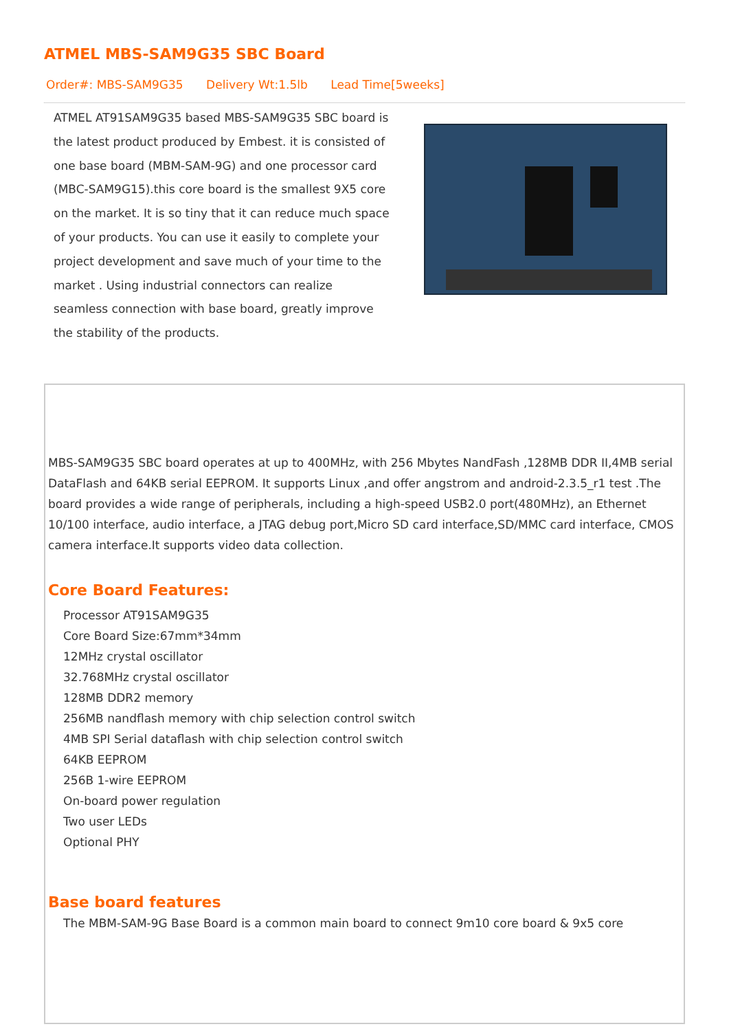ATMEL MBS-SAM9G35 SBC Board
Order#: MBS-SAM9G35 Delivery Wt:1.5lb Lead Time[5weeks]
ATMEL AT91SAM9G35 based MBS-SAM9G35 SBC board is the latest product produced by Embest. it is consisted of one base board (MBM-SAM-9G) and one processor card (MBC-SAM9G15).this core board is the smallest 9X5 core on the market. It is so tiny that it can reduce much space of your products. You can use it easily to complete your project development and save much of your time to the market . Using industrial connectors can realize seamless connection with base board, greatly improve the stability of the products.
MBS-SAM9G35 SBC board operates at up to 400MHz, with 256 Mbytes NandFash ,128MB DDR II,4MB serial DataFlash and 64KB serial EEPROM. It supports Linux ,and offer angstrom and android-2.3.5_r1 test .The board provides a wide range of peripherals, including a high-speed USB2.0 port(480MHz), an Ethernet 10/100 interface, audio interface, a JTAG debug port,Micro SD card interface,SD/MMC card interface, CMOS camera interface.It supports video data collection.
Core Board Features:
Processor AT91SAM9G35
Core Board Size:67mm*34mm
12MHz crystal oscillator
32.768MHz crystal oscillator
128MB DDR2 memory
256MB nandflash memory with chip selection control switch
4MB SPI Serial dataflash with chip selection control switch
64KB EEPROM
256B 1-wire EEPROM
On-board power regulation
Two user LEDs
Optional PHY
Base board features
The MBM-SAM-9G Base Board is a common main board to connect 9m10 core board & 9x5 core